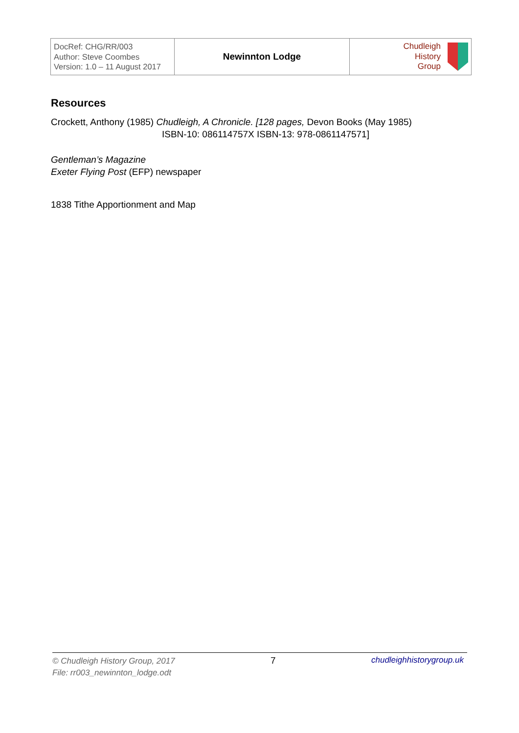| DocRef: CHG/RR/003 Author: Steve Coombes Version: 1.0 – 11 August 2017 | Newinnton Lodge | Chudleigh History Group |
Resources
Crockett, Anthony (1985) Chudleigh, A Chronicle. [128 pages, Devon Books (May 1985)
ISBN-10: 086114757X ISBN-13: 978-0861147571]
Gentleman’s Magazine
Exeter Flying Post (EFP) newspaper
1838 Tithe Apportionment and Map
© Chudleigh History Group, 2017
File: rr003_newinnton_lodge.odt
7 chudleighhistorygroup.uk